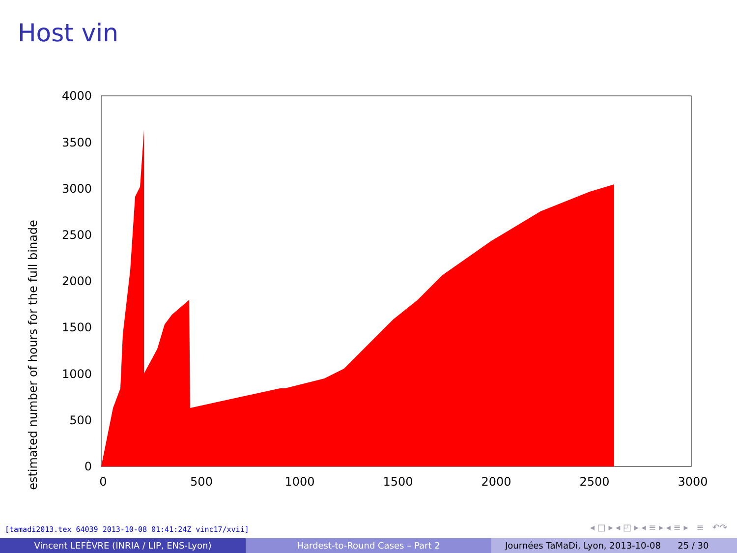Host vin
estimated number of hours for the full binade
0
500
1000
1500
2000
2500
3000
3500
4000
0
500
1000
1500
2000
2500
3000
[tamadi2013.tex 64039 2013-10-08 01:41:24Z vinc17/xvii]
◂ □ ▸ ◂ ◰ ▸ ◂ ≡ ▸ ◂ ≡ ▸ ≡ ↶↷
Vincent LEFÈVRE (INRIA / LIP, ENS-Lyon) Hardest-to-Round Cases – Part 2 Journées TaMaDi, Lyon, 2013-10-08 25 / 30